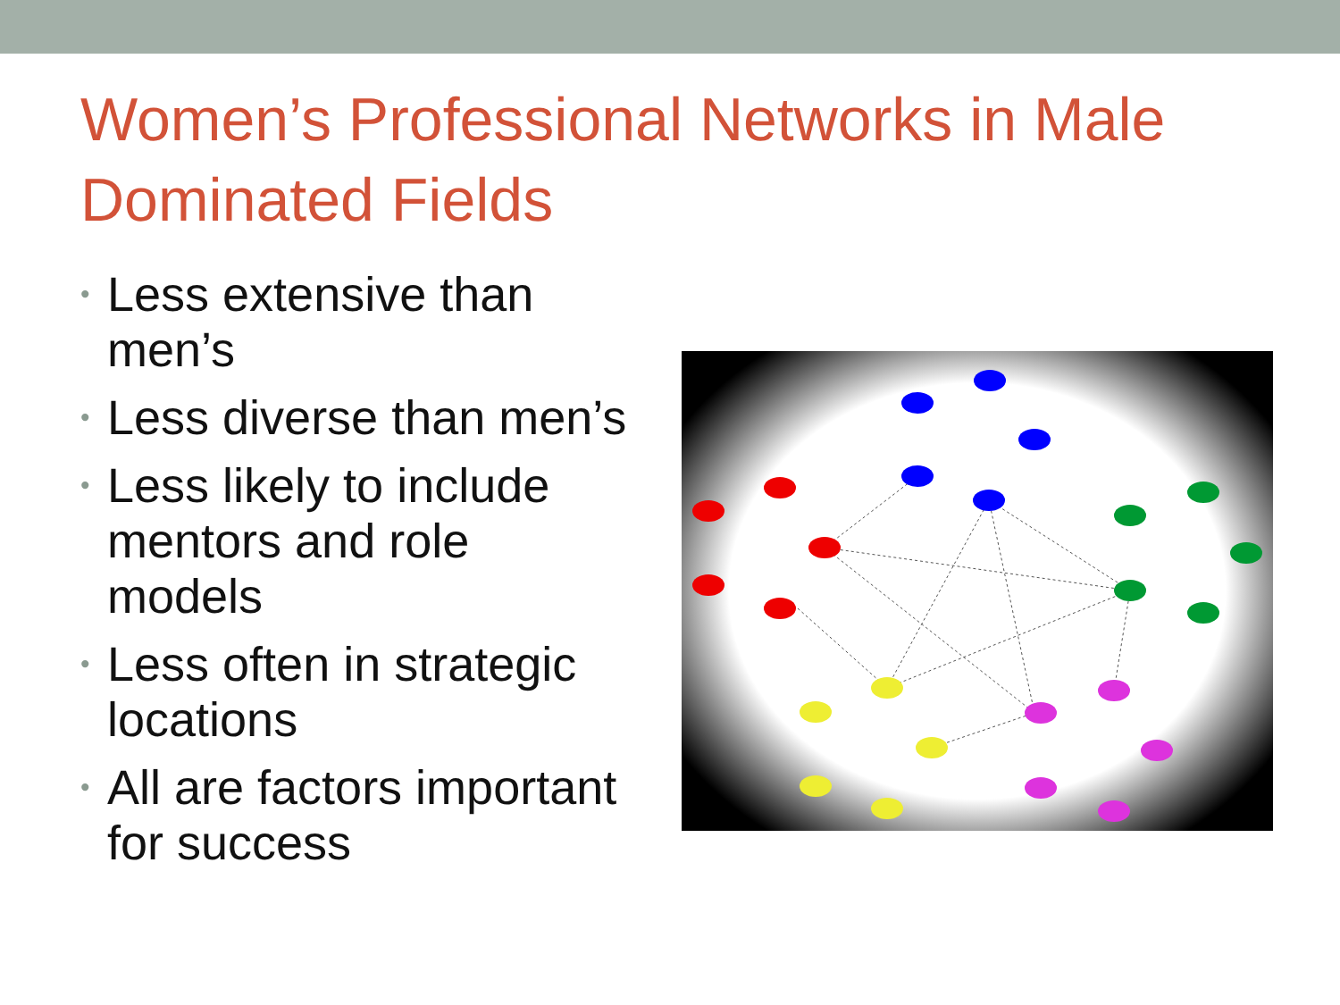Women’s Professional Networks in Male Dominated Fields
• Less extensive than men’s
• Less diverse than men’s
• Less likely to include mentors and role models
• Less often in strategic locations
• All are factors important for success